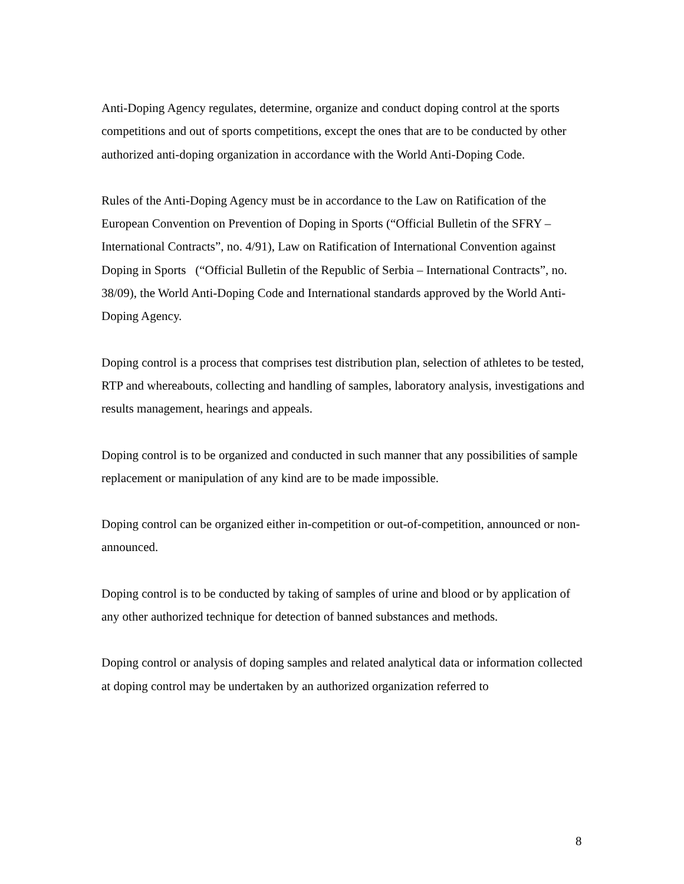Anti-Doping Agency regulates, determine, organize and conduct doping control at the sports competitions and out of sports competitions, except the ones that are to be conducted by other authorized anti-doping organization in accordance with the World Anti-Doping Code.
Rules of the Anti-Doping Agency must be in accordance to the Law on Ratification of the European Convention on Prevention of Doping in Sports (“Official Bulletin of the SFRY – International Contracts”, no. 4/91), Law on Ratification of International Convention against Doping in Sports (“Official Bulletin of the Republic of Serbia – International Contracts”, no. 38/09), the World Anti-Doping Code and International standards approved by the World Anti-Doping Agency.
Doping control is a process that comprises test distribution plan, selection of athletes to be tested, RTP and whereabouts, collecting and handling of samples, laboratory analysis, investigations and results management, hearings and appeals.
Doping control is to be organized and conducted in such manner that any possibilities of sample replacement or manipulation of any kind are to be made impossible.
Doping control can be organized either in-competition or out-of-competition, announced or non-announced.
Doping control is to be conducted by taking of samples of urine and blood or by application of any other authorized technique for detection of banned substances and methods.
Doping control or analysis of doping samples and related analytical data or information collected at doping control may be undertaken by an authorized organization referred to
8